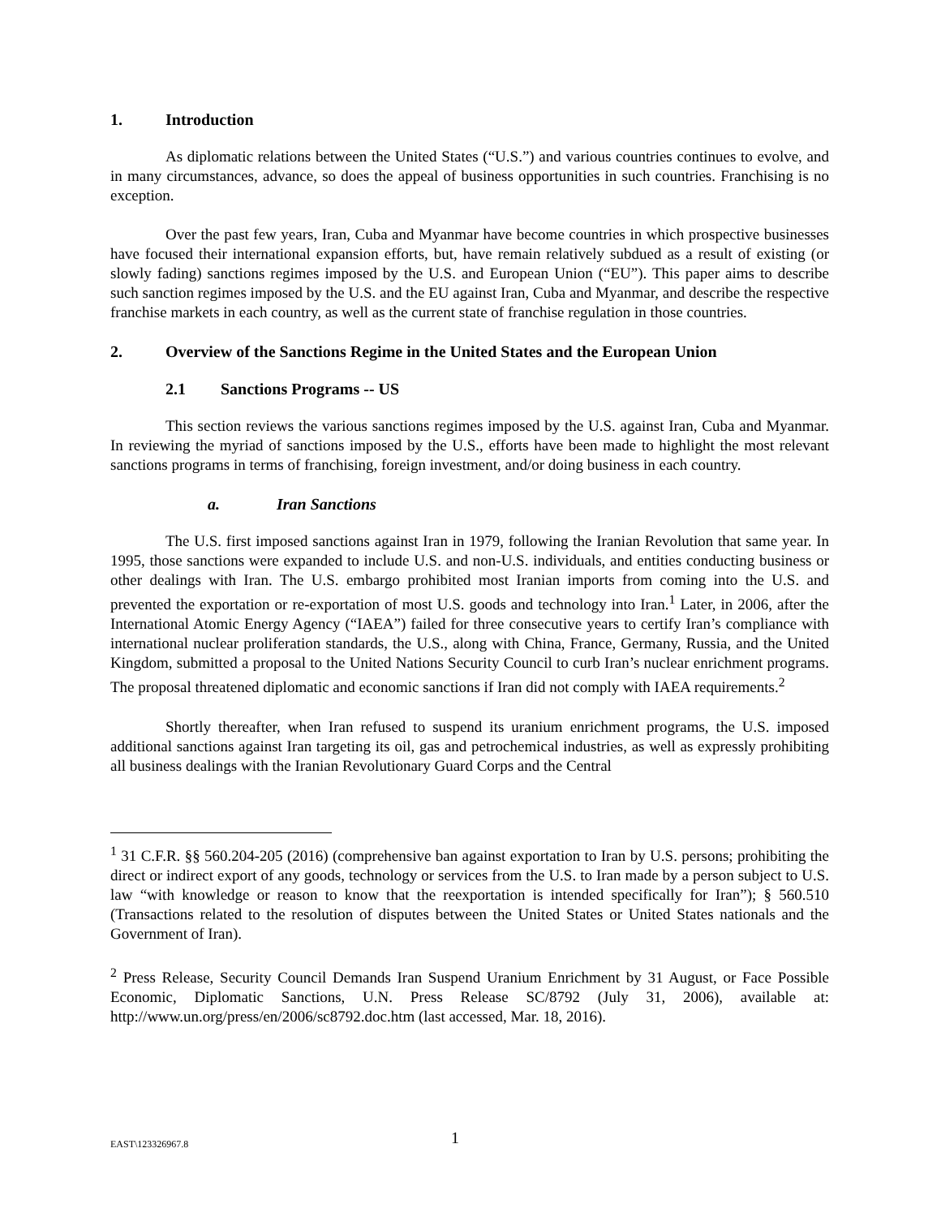1. Introduction
As diplomatic relations between the United States (“U.S.”) and various countries continues to evolve, and in many circumstances, advance, so does the appeal of business opportunities in such countries. Franchising is no exception.
Over the past few years, Iran, Cuba and Myanmar have become countries in which prospective businesses have focused their international expansion efforts, but, have remain relatively subdued as a result of existing (or slowly fading) sanctions regimes imposed by the U.S. and European Union (“EU”). This paper aims to describe such sanction regimes imposed by the U.S. and the EU against Iran, Cuba and Myanmar, and describe the respective franchise markets in each country, as well as the current state of franchise regulation in those countries.
2. Overview of the Sanctions Regime in the United States and the European Union
2.1 Sanctions Programs -- US
This section reviews the various sanctions regimes imposed by the U.S. against Iran, Cuba and Myanmar. In reviewing the myriad of sanctions imposed by the U.S., efforts have been made to highlight the most relevant sanctions programs in terms of franchising, foreign investment, and/or doing business in each country.
a. Iran Sanctions
The U.S. first imposed sanctions against Iran in 1979, following the Iranian Revolution that same year. In 1995, those sanctions were expanded to include U.S. and non-U.S. individuals, and entities conducting business or other dealings with Iran. The U.S. embargo prohibited most Iranian imports from coming into the U.S. and prevented the exportation or re-exportation of most U.S. goods and technology into Iran.<sup>1</sup> Later, in 2006, after the International Atomic Energy Agency (“IAEA”) failed for three consecutive years to certify Iran’s compliance with international nuclear proliferation standards, the U.S., along with China, France, Germany, Russia, and the United Kingdom, submitted a proposal to the United Nations Security Council to curb Iran’s nuclear enrichment programs. The proposal threatened diplomatic and economic sanctions if Iran did not comply with IAEA requirements.<sup>2</sup>
Shortly thereafter, when Iran refused to suspend its uranium enrichment programs, the U.S. imposed additional sanctions against Iran targeting its oil, gas and petrochemical industries, as well as expressly prohibiting all business dealings with the Iranian Revolutionary Guard Corps and the Central
<sup>1</sup> 31 C.F.R. §§ 560.204-205 (2016) (comprehensive ban against exportation to Iran by U.S. persons; prohibiting the direct or indirect export of any goods, technology or services from the U.S. to Iran made by a person subject to U.S. law “with knowledge or reason to know that the reexportation is intended specifically for Iran”); § 560.510 (Transactions related to the resolution of disputes between the United States or United States nationals and the Government of Iran).
<sup>2</sup> Press Release, Security Council Demands Iran Suspend Uranium Enrichment by 31 August, or Face Possible Economic, Diplomatic Sanctions, U.N. Press Release SC/8792 (July 31, 2006), available at: http://www.un.org/press/en/2006/sc8792.doc.htm (last accessed, Mar. 18, 2016).
EAST\123326967.8
1